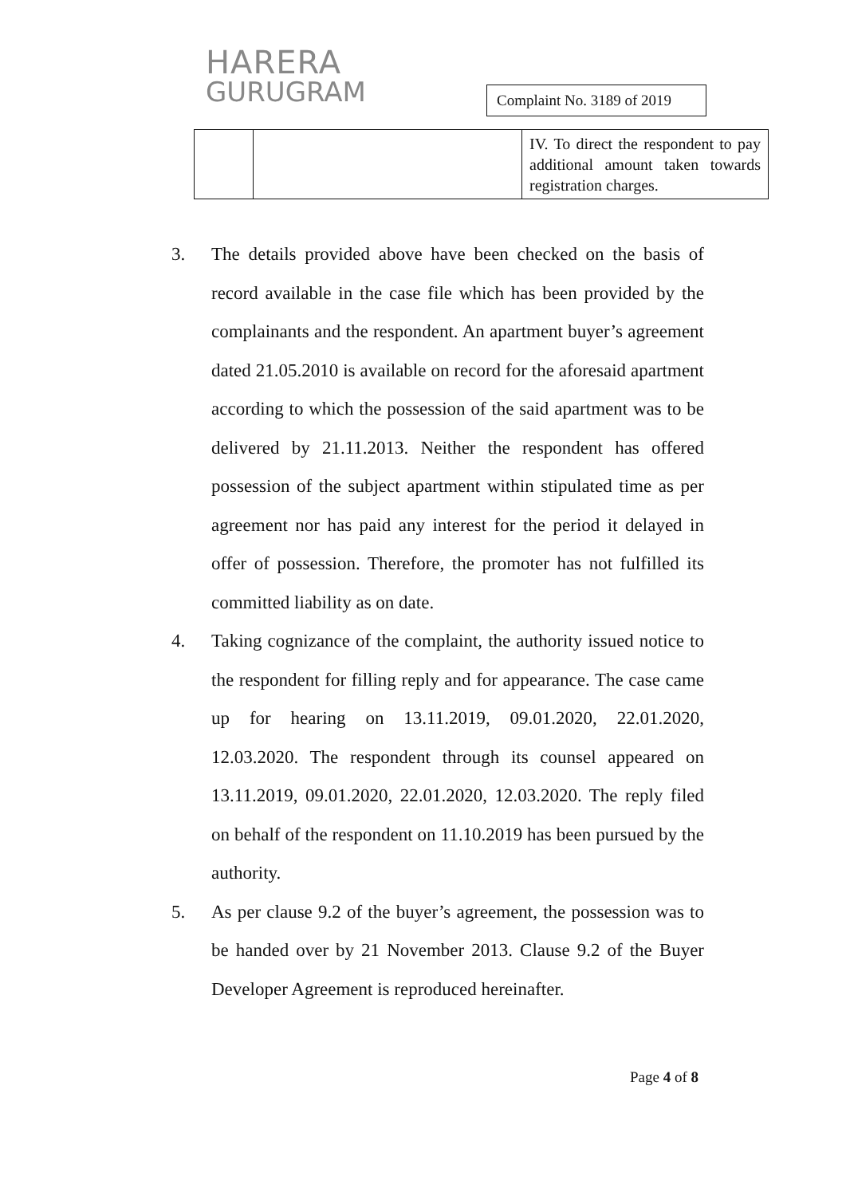HARERA
GURUGRAM
Complaint No. 3189 of 2019
| | | IV. To direct the respondent to pay additional amount taken towards registration charges. |
3. The details provided above have been checked on the basis of record available in the case file which has been provided by the complainants and the respondent. An apartment buyer’s agreement dated 21.05.2010 is available on record for the aforesaid apartment according to which the possession of the said apartment was to be delivered by 21.11.2013. Neither the respondent has offered possession of the subject apartment within stipulated time as per agreement nor has paid any interest for the period it delayed in offer of possession. Therefore, the promoter has not fulfilled its committed liability as on date.
4. Taking cognizance of the complaint, the authority issued notice to the respondent for filling reply and for appearance. The case came up for hearing on 13.11.2019, 09.01.2020, 22.01.2020, 12.03.2020. The respondent through its counsel appeared on 13.11.2019, 09.01.2020, 22.01.2020, 12.03.2020. The reply filed on behalf of the respondent on 11.10.2019 has been pursued by the authority.
5. As per clause 9.2 of the buyer’s agreement, the possession was to be handed over by 21 November 2013. Clause 9.2 of the Buyer Developer Agreement is reproduced hereinafter.
Page 4 of 8